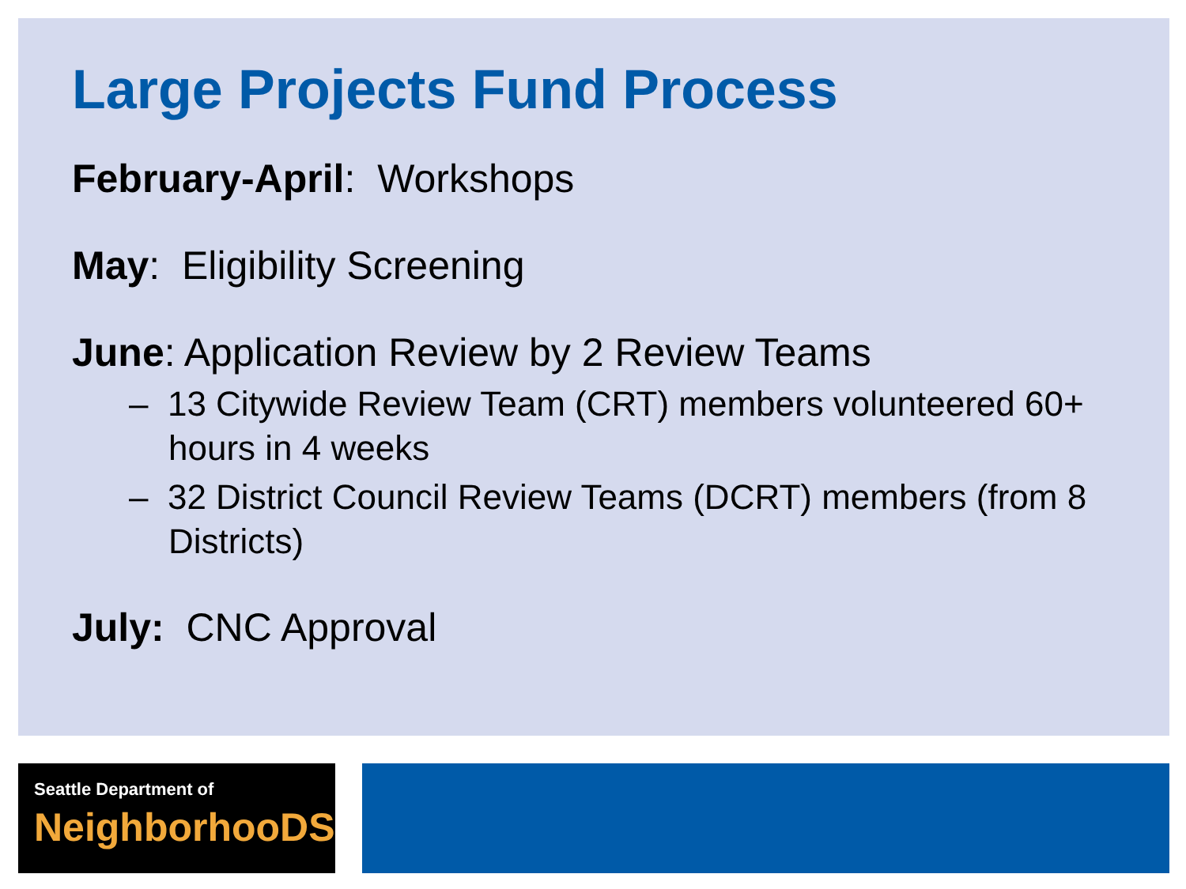Large Projects Fund Process
February-April: Workshops
May: Eligibility Screening
June: Application Review by 2 Review Teams
– 13 Citywide Review Team (CRT) members volunteered 60+ hours in 4 weeks
– 32 District Council Review Teams (DCRT) members (from 8 Districts)
July: CNC Approval
Seattle Department of
NeighborhooDS